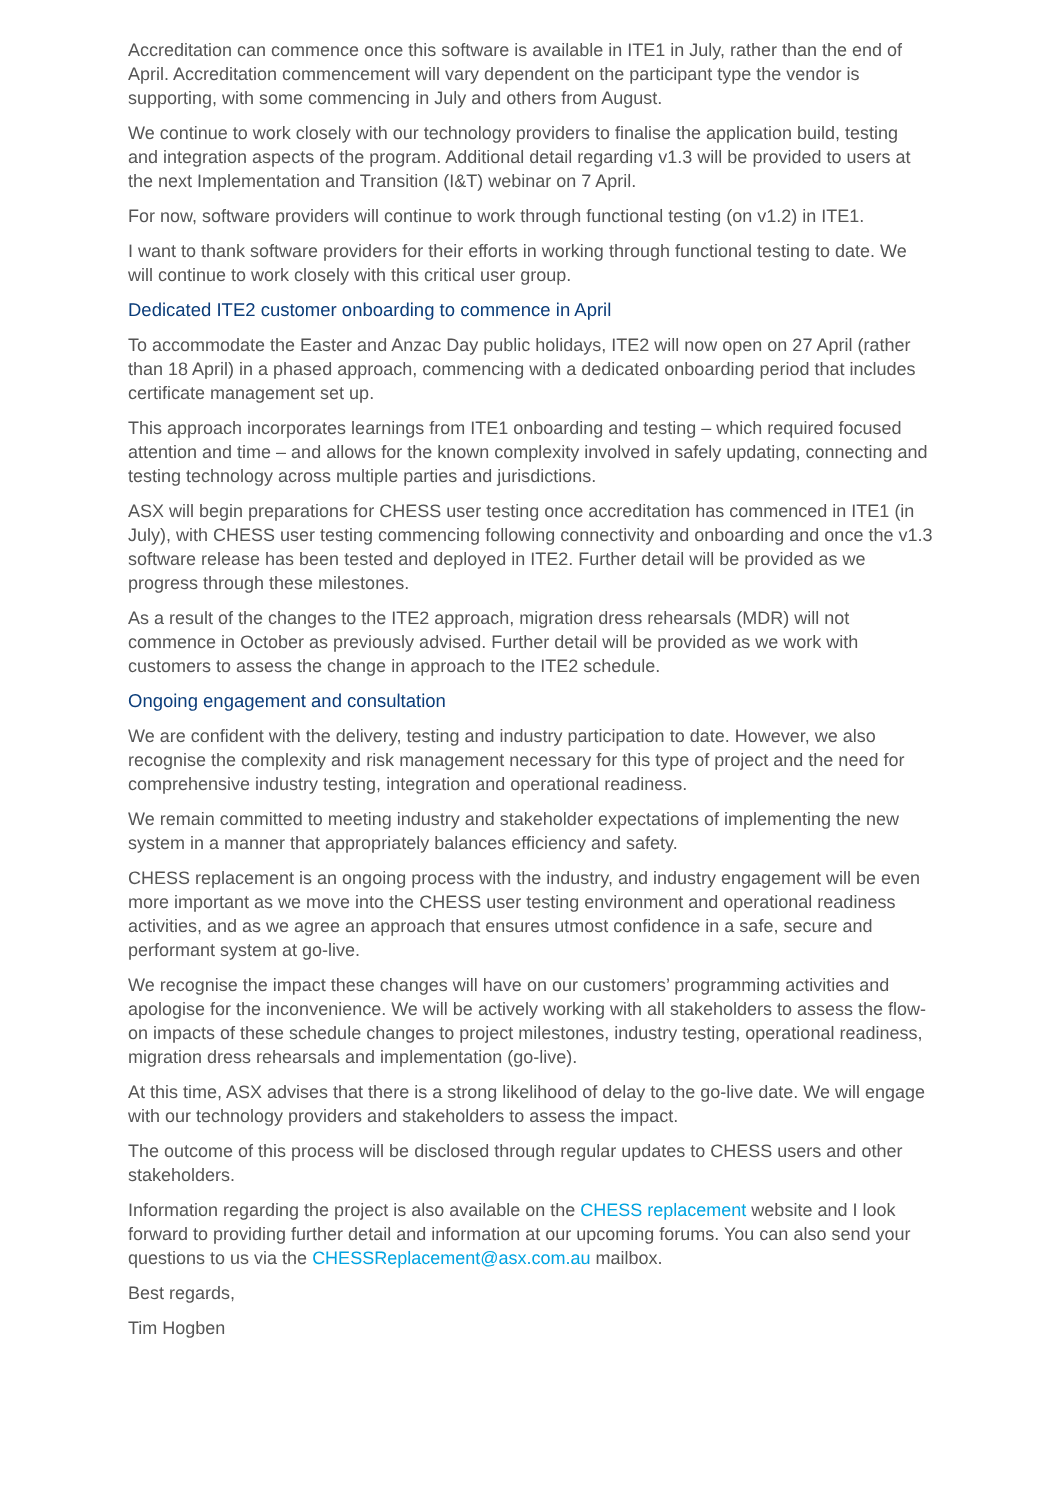Accreditation can commence once this software is available in ITE1 in July, rather than the end of April. Accreditation commencement will vary dependent on the participant type the vendor is supporting, with some commencing in July and others from August.
We continue to work closely with our technology providers to finalise the application build, testing and integration aspects of the program. Additional detail regarding v1.3 will be provided to users at the next Implementation and Transition (I&T) webinar on 7 April.
For now, software providers will continue to work through functional testing (on v1.2) in ITE1.
I want to thank software providers for their efforts in working through functional testing to date. We will continue to work closely with this critical user group.
Dedicated ITE2 customer onboarding to commence in April
To accommodate the Easter and Anzac Day public holidays, ITE2 will now open on 27 April (rather than 18 April) in a phased approach, commencing with a dedicated onboarding period that includes certificate management set up.
This approach incorporates learnings from ITE1 onboarding and testing – which required focused attention and time – and allows for the known complexity involved in safely updating, connecting and testing technology across multiple parties and jurisdictions.
ASX will begin preparations for CHESS user testing once accreditation has commenced in ITE1 (in July), with CHESS user testing commencing following connectivity and onboarding and once the v1.3 software release has been tested and deployed in ITE2. Further detail will be provided as we progress through these milestones.
As a result of the changes to the ITE2 approach, migration dress rehearsals (MDR) will not commence in October as previously advised. Further detail will be provided as we work with customers to assess the change in approach to the ITE2 schedule.
Ongoing engagement and consultation
We are confident with the delivery, testing and industry participation to date. However, we also recognise the complexity and risk management necessary for this type of project and the need for comprehensive industry testing, integration and operational readiness.
We remain committed to meeting industry and stakeholder expectations of implementing the new system in a manner that appropriately balances efficiency and safety.
CHESS replacement is an ongoing process with the industry, and industry engagement will be even more important as we move into the CHESS user testing environment and operational readiness activities, and as we agree an approach that ensures utmost confidence in a safe, secure and performant system at go-live.
We recognise the impact these changes will have on our customers’ programming activities and apologise for the inconvenience. We will be actively working with all stakeholders to assess the flow-on impacts of these schedule changes to project milestones, industry testing, operational readiness, migration dress rehearsals and implementation (go-live).
At this time, ASX advises that there is a strong likelihood of delay to the go-live date. We will engage with our technology providers and stakeholders to assess the impact.
The outcome of this process will be disclosed through regular updates to CHESS users and other stakeholders.
Information regarding the project is also available on the CHESS replacement website and I look forward to providing further detail and information at our upcoming forums. You can also send your questions to us via the CHESSReplacement@asx.com.au mailbox.
Best regards,
Tim Hogben